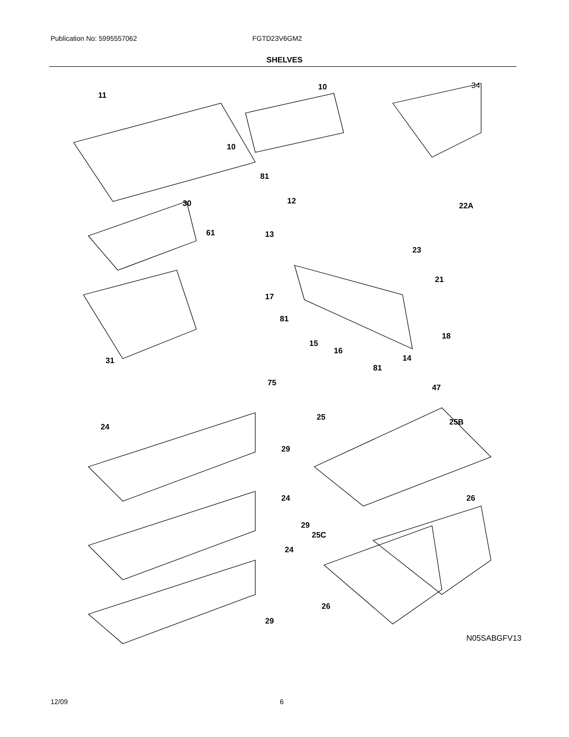Publication No: 5995557062 FGTD23V6GM2
SHELVES
11
10
10
34
81
30 12
22A
61 13
23
21
17
81
18
15
16
14 31
81
75
47
25
25B
24
29
24 26
29
25C
24
26
29
N05SABGFV13
12/09 6